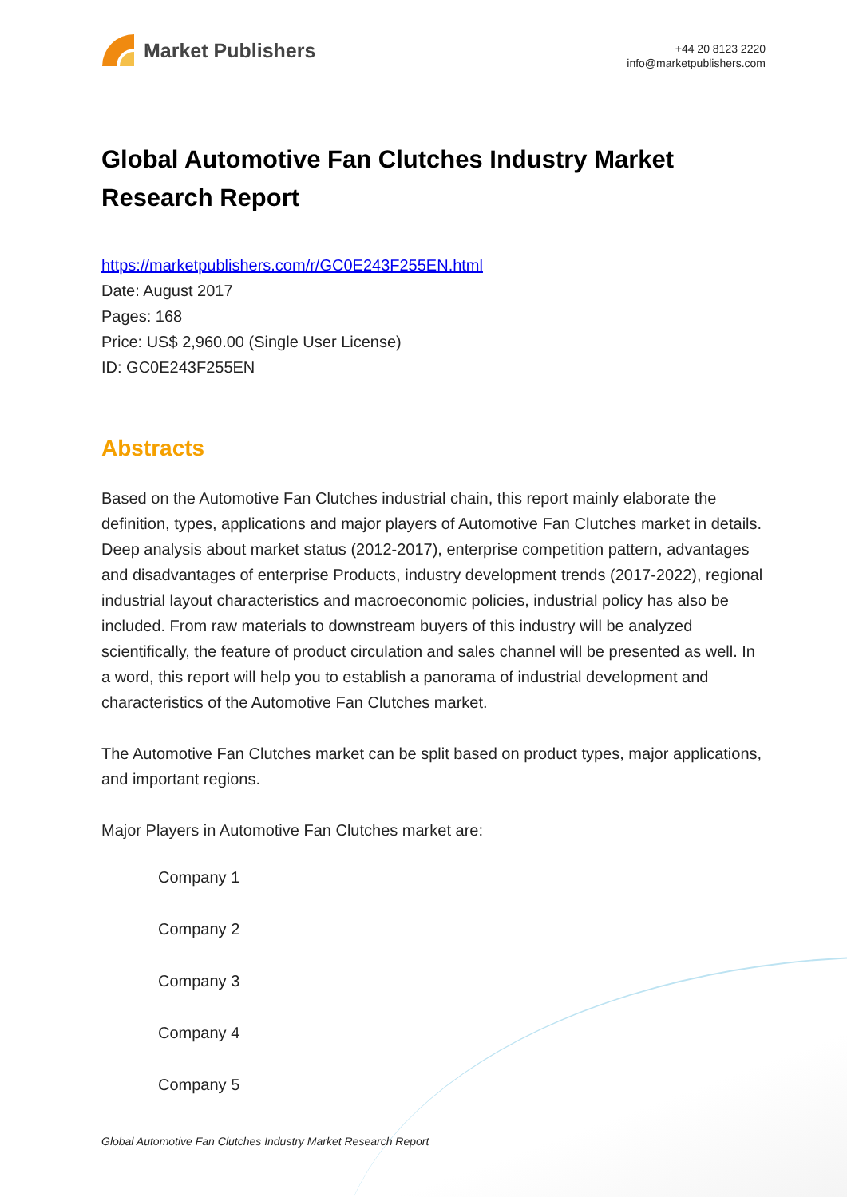Market Publishers
+44 20 8123 2220
info@marketpublishers.com
Global Automotive Fan Clutches Industry Market Research Report
https://marketpublishers.com/r/GC0E243F255EN.html
Date: August 2017
Pages: 168
Price: US$ 2,960.00 (Single User License)
ID: GC0E243F255EN
Abstracts
Based on the Automotive Fan Clutches industrial chain, this report mainly elaborate the definition, types, applications and major players of Automotive Fan Clutches market in details. Deep analysis about market status (2012-2017), enterprise competition pattern, advantages and disadvantages of enterprise Products, industry development trends (2017-2022), regional industrial layout characteristics and macroeconomic policies, industrial policy has also be included. From raw materials to downstream buyers of this industry will be analyzed scientifically, the feature of product circulation and sales channel will be presented as well. In a word, this report will help you to establish a panorama of industrial development and characteristics of the Automotive Fan Clutches market.
The Automotive Fan Clutches market can be split based on product types, major applications, and important regions.
Major Players in Automotive Fan Clutches market are:
Company 1
Company 2
Company 3
Company 4
Company 5
Global Automotive Fan Clutches Industry Market Research Report